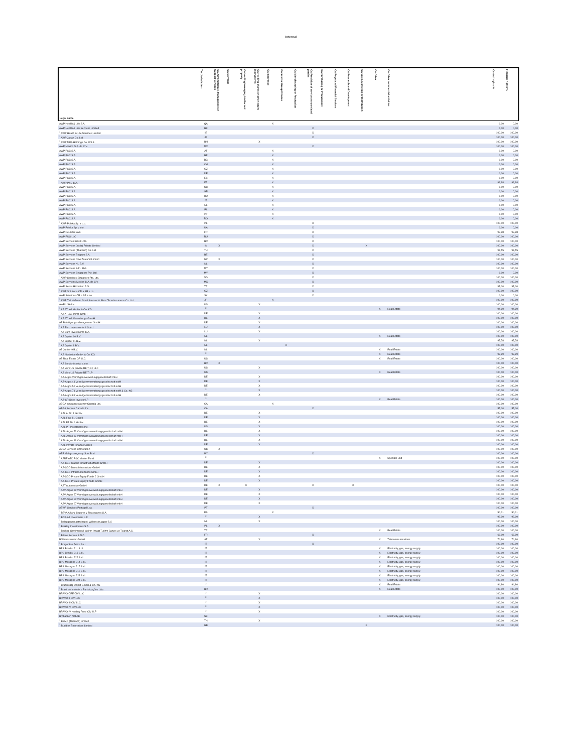Internal
| Legal name | Tax Jurisdiction | CA Administrative, Management or Support Services | CA Dormant | CA Holding/managing intellectual property | CA Holding shares or other equity instruments | CA Insurance | CA Internal Group Finance | CA Manufacturing or Production | CA Provision of services to unrelated parties | CA Purchasing or Procurement | CA Regulated Financial Services | CA Research and Development | CA Sales, Marketing or Distribution | CA Other | CA Other commercial activities | Control rights % | Financial rights % |
| --- | --- | --- | --- | --- | --- | --- | --- | --- | --- | --- | --- | --- | --- | --- | --- | --- | --- |
| AWP Health & Life S.A. | QA | | | | | X | | | | | | | | | | 0,00 | 0,00 |
| AWP Health & Life Services Limited | BE | | | | | | | | X | | | | | | | 0,00 | 0,00 |
| <sup>1</sup> AWP Health & Life Services Limited | IE | | | | | | | | X | | | | | | | 100,00 | 100,00 |
| <sup>1</sup> AWP Japan Co. Ltd. | JP | | | | | | | | X | | | | | | | 100,00 | 100,00 |
| <sup>1</sup> AWP MEA Holdings Co. W.L.L. | BH | | | | X | | | | | | | | | | | 100,00 | 100,00 |
| AWP Mexico S.A. de C.V. | MX | | | | | | | | X | | | | | | | 100,00 | 100,00 |
| AWP P&C S.A. | AT | | | | | X | | | | | | | | | | 0,00 | 0,00 |
| AWP P&C S.A. | BE | | | | | X | | | | | | | | | | 0,00 | 0,00 |
| AWP P&C S.A. | BG | | | | | X | | | | | | | | | | 0,00 | 0,00 |
| AWP P&C S.A. | CH | | | | | X | | | | | | | | | | 0,00 | 0,00 |
| AWP P&C S.A. | CZ | | | | | X | | | | | | | | | | 0,00 | 0,00 |
| AWP P&C S.A. | DE | | | | | X | | | | | | | | | | 0,00 | 0,00 |
| AWP P&C S.A. | ES | | | | | X | | | | | | | | | | 0,00 | 0,00 |
| <sup>1</sup> AWP P&C S.A. | FR | | | | | X | | | | | | | | | | 99,98 | 99,98 |
| AWP P&C S.A. | GB | | | | | X | | | | | | | | | | 0,00 | 0,00 |
| AWP P&C S.A. | GR | | | | | X | | | | | | | | | | 0,00 | 0,00 |
| AWP P&C S.A. | HU | | | | | X | | | | | | | | | | 0,00 | 0,00 |
| AWP P&C S.A. | IT | | | | | X | | | | | | | | | | 0,00 | 0,00 |
| AWP P&C S.A. | NL | | | | | X | | | | | | | | | | 0,00 | 0,00 |
| AWP P&C S.A. | PL | | | | | X | | | | | | | | | | 0,00 | 0,00 |
| AWP P&C S.A. | PT | | | | | X | | | | | | | | | | 0,00 | 0,00 |
| AWP P&C S.A. | RO | | | | | X | | | | | | | | | | 0,00 | 0,00 |
| <sup>1</sup> AWP Polska Sp. z o.o. | PL | | | | | | | | X | | | | | | | 100,00 | 100,00 |
| AWP Polska Sp. z o.o. | UA | | | | | | | | X | | | | | | | 0,00 | 0,00 |
| AWP Réunion SAS | FR | | | | | | | | X | | | | | | | 99,98 | 99,98 |
| AWP RUS LLC | RU | | | | | | | | X | | | | | | | 100,00 | 100,00 |
| AWP Service Brasil Ltda. | BR | | | | | | | | X | | | | | | | 100,00 | 100,00 |
| AWP Services (India) Private Limited | IN | X | | | | | | | X | | | | X | | | 100,00 | 100,00 |
| AWP Services (Thailand) Co. Ltd. | TH | | | | | | | | X | | | | | | | 97,55 | 97,55 |
| AWP Services Belgium S.A. | BE | | | | | | | | X | | | | | | | 100,00 | 100,00 |
| AWP Services New Zealand Limited | NZ | X | | | | | | | X | | | | | | | 100,00 | 100,00 |
| AWP Services NL B.V. | NL | | | | | | | | X | | | | | | | 100,00 | 100,00 |
| AWP Services Sdn. Bhd. | MY | | | | | | | | X | | | | | | | 100,00 | 100,00 |
| AWP Services Singapore Pte. Ltd. | MY | | | | | | | | X | | | | | | | 0,00 | 0,00 |
| <sup>1</sup> AWP Services Singapore Pte. Ltd. | SG | | | | | | | | X | | | | | | | 100,00 | 100,00 |
| AWP Servicios Mexico S.A. de C.V. | MX | | | | | | | | X | | | | | | | 100,00 | 100,00 |
| AWP Servis Hizmetleri A.S. | TR | | | | | | | | X | | | | | | | 97,00 | 97,00 |
| <sup>1</sup> AWP Solutions CR a SR s.r.o. | CZ | | | | | | | | X | | | | | | | 100,00 | 100,00 |
| AWP Solutions CR a SR s.r.o. | SK | | | | | | | | X | | | | | | | 0,00 | 0,00 |
| <sup>1</sup> AWP Ticket Guard Small Amount & Short Term Insurance Co. Ltd. | JP | | | | | X | | | | | | | | | | 100,00 | 100,00 |
| AWP USA Inc. | US | | | | X | | | | | | | | | | | 100,00 | 100,00 |
| <sup>1</sup> AZ ATLAS GmbH & Co. KG | <sup>2</sup> | | | | | | | | | | | | | X | Real Estate | 94,90 | 94,90 |
| <sup>1</sup> AZ ATLAS Immo GmbH | DE | | | | X | | | | | | | | | | | 100,00 | 100,00 |
| <sup>1</sup> AZ ATLAS Verwaltungs-GmbH | DE | | | | X | | | | | | | | | | | 100,00 | 100,00 |
| AZ Beteiligungs-Management GmbH | DE | | | | X | | | | | | | | | | | 100,00 | 100,00 |
| <sup>1</sup> AZ Euro Investments II S.à r.l. | LU | | | | X | | | | | | | | | | | 100,00 | 100,00 |
| <sup>1</sup> AZ Euro Investments S.A. | LU | | | | X | | | | | | | | | | | 100,00 | 100,00 |
| <sup>1</sup> AZ Jupiter 10 B.V. | NL | | | | | | | | | | | | | X | Real Estate | 100,00 | 100,00 |
| <sup>1</sup> AZ Jupiter 11 B.V. | NL | | | | X | | | | | | | | | | | 97,78 | 97,78 |
| <sup>1</sup> AZ Jupiter 8 B.V. | NL | | | | | | X | | | | | | | | | 100,00 | 100,00 |
| AZ Jupiter 9 B.V. | NL | | | | | | | | | | | | | X | Real Estate | 100,00 | 100,00 |
| <sup>1</sup> AZ Northside GmbH & Co. KG | <sup>2</sup> | | | | | | | | | | | | | X | Real Estate | 93,99 | 93,99 |
| AZ Real Estate GP LLC | US | | | | | | | | | | | | | X | Real Estate | 100,00 | 100,00 |
| <sup>1</sup> AZ Servisni centar d.o.o. | HR | X | | | | | | | | | | | | | | 100,00 | 100,00 |
| <sup>1</sup> AZ Vers US Private REIT GP LLC | US | | | | X | | | | | | | | | | | 100,00 | 100,00 |
| <sup>1</sup> AZ Vers US Private REIT LP | US | | | | | | | | | | | | | X | Real Estate | 100,00 | 100,00 |
| <sup>1</sup> AZ-Arges Vermögensverwaltungsgesellschaft mbH | DE | | | | X | | | | | | | | | | | 100,00 | 100,00 |
| <sup>1</sup> AZ-Argos 41 Vermögensverwaltungsgesellschaft mbH | DE | | | | X | | | | | | | | | | | 100,00 | 100,00 |
| <sup>1</sup> AZ-Argos 56 Vermögensverwaltungsgesellschaft mbH | DE | | | | X | | | | | | | | | | | 100,00 | 100,00 |
| <sup>1</sup> AZ-Argos 71 Vermögensverwaltungsgesellschaft mbH & Co. KG | <sup>2</sup> | | | | X | | | | | | | | | | | 100,00 | 100,00 |
| <sup>1</sup> AZ-Argos 88 Vermögensverwaltungsgesellschaft mbH | DE | | | | X | | | | | | | | | | | 100,00 | 100,00 |
| <sup>1</sup> AZ-CR Seed Investor LP | <sup>2</sup> | | | | | | | | | | | | | X | Real Estate | 100,00 | 100,00 |
| AZGA Insurance Agency Canada Ltd. | CA | | | | | X | | | | | | | | | | 100,00 | 100,00 |
| AZGA Service Canada Inc. | CA | | | | | | | | X | | | | | | | 55,00 | 55,00 |
| <sup>1</sup> AZL AI Nr. 1 GmbH | DE | | | | X | | | | | | | | | | | 100,00 | 100,00 |
| <sup>1</sup> AZL Four T1 GmbH | DE | | | | X | | | | | | | | | | | 100,00 | 100,00 |
| <sup>1</sup> AZL PE Nr. 1 GmbH | DE | | | | X | | | | | | | | | | | 100,00 | 100,00 |
| <sup>1</sup> AZL PF Investments Inc. | US | | | | X | | | | | | | | | | | 100,00 | 100,00 |
| <sup>1</sup> AZL-Argos 73 Vermögensverwaltungsgesellschaft mbH | DE | | | | X | | | | | | | | | | | 100,00 | 100,00 |
| <sup>1</sup> AZL-Argos 83 Vermögensverwaltungsgesellschaft mbH | DE | | | | X | | | | | | | | | | | 100,00 | 100,00 |
| <sup>1</sup> AZL-Argos 89 Vermögensverwaltungsgesellschaft mbH | DE | | | | X | | | | | | | | | | | 100,00 | 100,00 |
| <sup>1</sup> AZL-Private Finance GmbH | DE | | | | X | | | | | | | | | | | 100,00 | 100,00 |
| AZOA Services Corporation | US | X | | | | | | | | | | | | | | 100,00 | 100,00 |
| AZP Malaysia Agency Sdn. Bhd. | MY | | | | | | | | X | | | | | | | 100,00 | 100,00 |
| <sup>1</sup> AZRE AZD P&C Master Fund | <sup>2</sup> | | | | | | | | | | | | | X | Special Fund | 100,00 | 100,00 |
| <sup>1</sup> AZ-SGD Classic Infrastrukturfonds GmbH | DE | | | | X | | | | | | | | | | | 100,00 | 100,00 |
| <sup>1</sup> AZ-SGD Direkt Infrastruktur GmbH | DE | | | | X | | | | | | | | | | | 100,00 | 100,00 |
| <sup>1</sup> AZ-SGD Infrastrukturfonds GmbH | DE | | | | X | | | | | | | | | | | 100,00 | 100,00 |
| <sup>1</sup> AZ-SGD Private Equity Fonds 2 GmbH | DE | | | | X | | | | | | | | | | | 100,00 | 100,00 |
| <sup>1</sup> AZ-SGD Private Equity Fonds GmbH | DE | | | | X | | | | | | | | | | | 100,00 | 100,00 |
| <sup>1</sup> AZT Automotive GmbH | DE | X | | X | | | | | X | | | X | | | | 100,00 | 100,00 |
| <sup>1</sup> AZV-Argos 72 Vermögensverwaltungsgesellschaft mbH | DE | | | | X | | | | | | | | | | | 100,00 | 100,00 |
| <sup>1</sup> AZV-Argos 77 Vermögensverwaltungsgesellschaft mbH | DE | | | | X | | | | | | | | | | | 100,00 | 100,00 |
| <sup>1</sup> AZV-Argos 82 Vermögensverwaltungsgesellschaft mbH | DE | | | | X | | | | | | | | | | | 100,00 | 100,00 |
| <sup>1</sup> AZV-Argos 87 Vermögensverwaltungsgesellschaft mbH | DE | | | | X | | | | | | | | | | | 100,00 | 100,00 |
| AZWP Services Portugal Lda. | PT | | | | | | | | X | | | | | | | 100,00 | 100,00 |
| <sup>1</sup> BBVA Allianz Seguros y Reaseguros S.A. | ES | | | | | X | | | | | | | | | | 50,01 | 50,01 |
| <sup>1</sup> BCP-AZ Investment L.P. | <sup>2</sup> | | | | X | | | | | | | | | | | 98,00 | 98,00 |
| <sup>1</sup> Beleggingsmaatschappij Willemsbruggen B.V. | NL | | | | X | | | | | | | | | | | 100,00 | 100,00 |
| <sup>1</sup> Berkley Investments S.A. | PL | X | | | | | | | | | | | | | | 100,00 | 100,00 |
| <sup>1</sup> Beykoz Gayrimenkul Yatirim Insaat Turizm Sanayi ve Ticaret A.S. | TR | | | | | | | | | | | | | X | Real Estate | 100,00 | 100,00 |
| <sup>1</sup> Bilans Service S.N.C. | FR | | | | | | | | X | | | | | | | 66,00 | 66,00 |
| BN Infrastruktur GmbH | AT | | | | X | | | | | | | | | X | Telecommunications | 74,90 | 74,90 |
| <sup>1</sup> Borgo San Felice S.r.l. | IT | | | | | | | | X | | | | | | | 100,00 | 100,00 |
| BPS Brindisi 211 S.r.l. | IT | | | | | | | | | | | | | X | Electricity, gas, energy supply | 100,00 | 100,00 |
| BPS Brindisi 213 S.r.l. | IT | | | | | | | | | | | | | X | Electricity, gas, energy supply | 100,00 | 100,00 |
| BPS Brindisi 222 S.r.l. | IT | | | | | | | | | | | | | X | Electricity, gas, energy supply | 100,00 | 100,00 |
| BPS Mesagne 214 S.r.l. | IT | | | | | | | | | | | | | X | Electricity, gas, energy supply | 100,00 | 100,00 |
| BPS Mesagne 215 S.r.l. | IT | | | | | | | | | | | | | X | Electricity, gas, energy supply | 100,00 | 100,00 |
| BPS Mesagne 216 S.r.l. | IT | | | | | | | | | | | | | X | Electricity, gas, energy supply | 100,00 | 100,00 |
| BPS Mesagne 223 S.r.l. | IT | | | | | | | | | | | | | X | Electricity, gas, energy supply | 100,00 | 100,00 |
| BPS Mesagne 224 S.r.l. | IT | | | | | | | | | | | | | X | Electricity, gas, energy supply | 100,00 | 100,00 |
| <sup>1</sup> Brahms1Q Objekt GmbH & Co. KG | <sup>2</sup> | | | | | | | | | | | | | X | Real Estate | 94,80 | 94,80 |
| <sup>1</sup> Brasil de Imóveis e Participações Ltda. | BR | | | | | | | | | | | | | X | Real Estate | 100,00 | 100,00 |
| BRAVO CRE CIV LLC | <sup>2</sup> | | | | X | | | | | | | | | | | 100,00 | 100,00 |
| BRAVO II CIV LLC | <sup>2</sup> | | | | X | | | | | | | | | | | 100,00 | 100,00 |
| BRAVO III CIV LLC | <sup>2</sup> | | | | X | | | | | | | | | | | 100,00 | 100,00 |
| BRAVO IV CIV LLC | <sup>2</sup> | | | | X | | | | | | | | | | | 100,00 | 100,00 |
| BRAVO IV Holding Fund CIV I LP | <sup>2</sup> | | | | X | | | | | | | | | | | 100,00 | 100,00 |
| Brobacken Nät AB | SE | | | | | | | | | | | | | X | Electricity, gas, energy supply | 100,00 | 100,00 |
| <sup>1</sup> BSMC (Thailand) Limited | TH | | | | X | | | | | | | | | | | 100,00 | 100,00 |
| <sup>1</sup> Buddies Enterprises Limited | GB | | | | | | | | | | | | X | | | 100,00 | 100,00 |